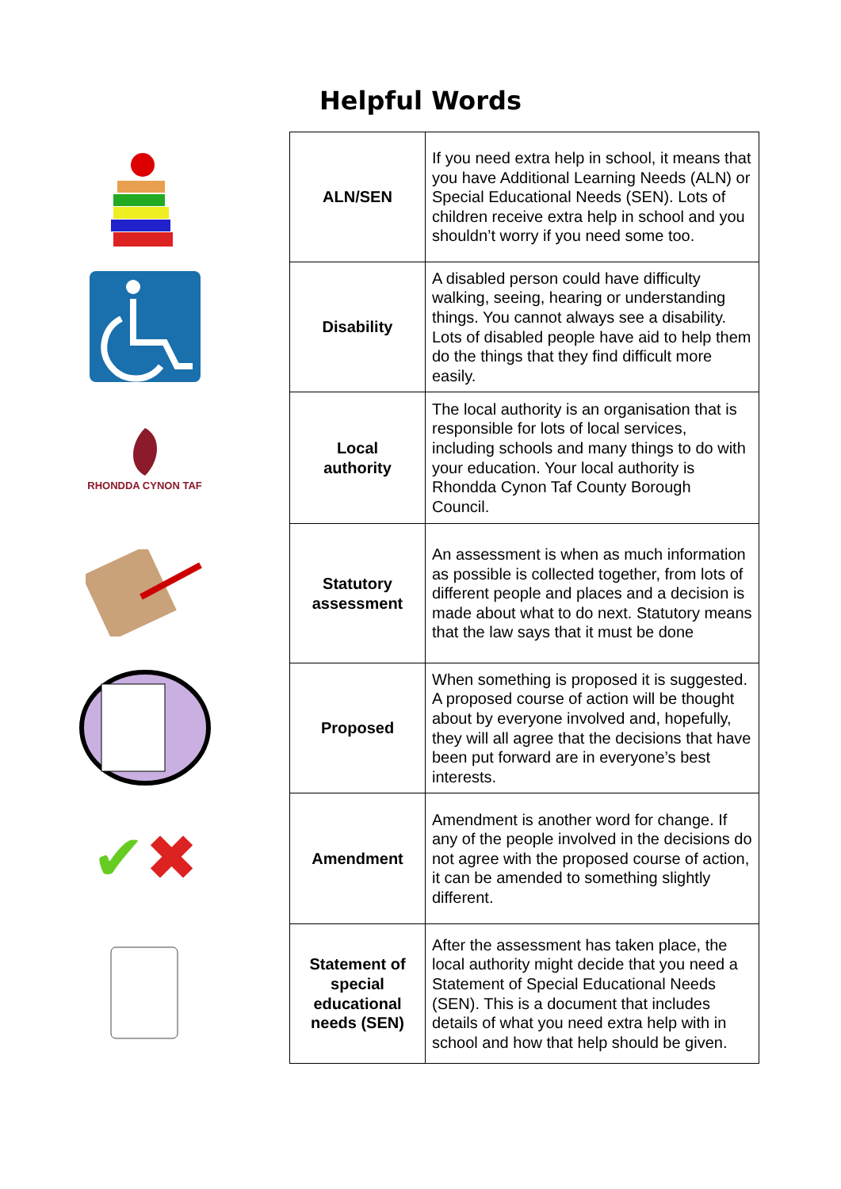Helpful Words
RHONDDA CYNON TAF
✔ ✖
| ALN/SEN | If you need extra help in school, it means that you have Additional Learning Needs (ALN) or Special Educational Needs (SEN). Lots of children receive extra help in school and you shouldn’t worry if you need some too. |
| Disability | A disabled person could have difficulty walking, seeing, hearing or understanding things. You cannot always see a disability. Lots of disabled people have aid to help them do the things that they find difficult more easily. |
| Local authority | The local authority is an organisation that is responsible for lots of local services, including schools and many things to do with your education. Your local authority is Rhondda Cynon Taf County Borough Council. |
| Statutory assessment | An assessment is when as much information as possible is collected together, from lots of different people and places and a decision is made about what to do next. Statutory means that the law says that it must be done |
| Proposed | When something is proposed it is suggested. A proposed course of action will be thought about by everyone involved and, hopefully, they will all agree that the decisions that have been put forward are in everyone’s best interests. |
| Amendment | Amendment is another word for change. If any of the people involved in the decisions do not agree with the proposed course of action, it can be amended to something slightly different. |
| Statement of special educational needs (SEN) | After the assessment has taken place, the local authority might decide that you need a Statement of Special Educational Needs (SEN). This is a document that includes details of what you need extra help with in school and how that help should be given. |